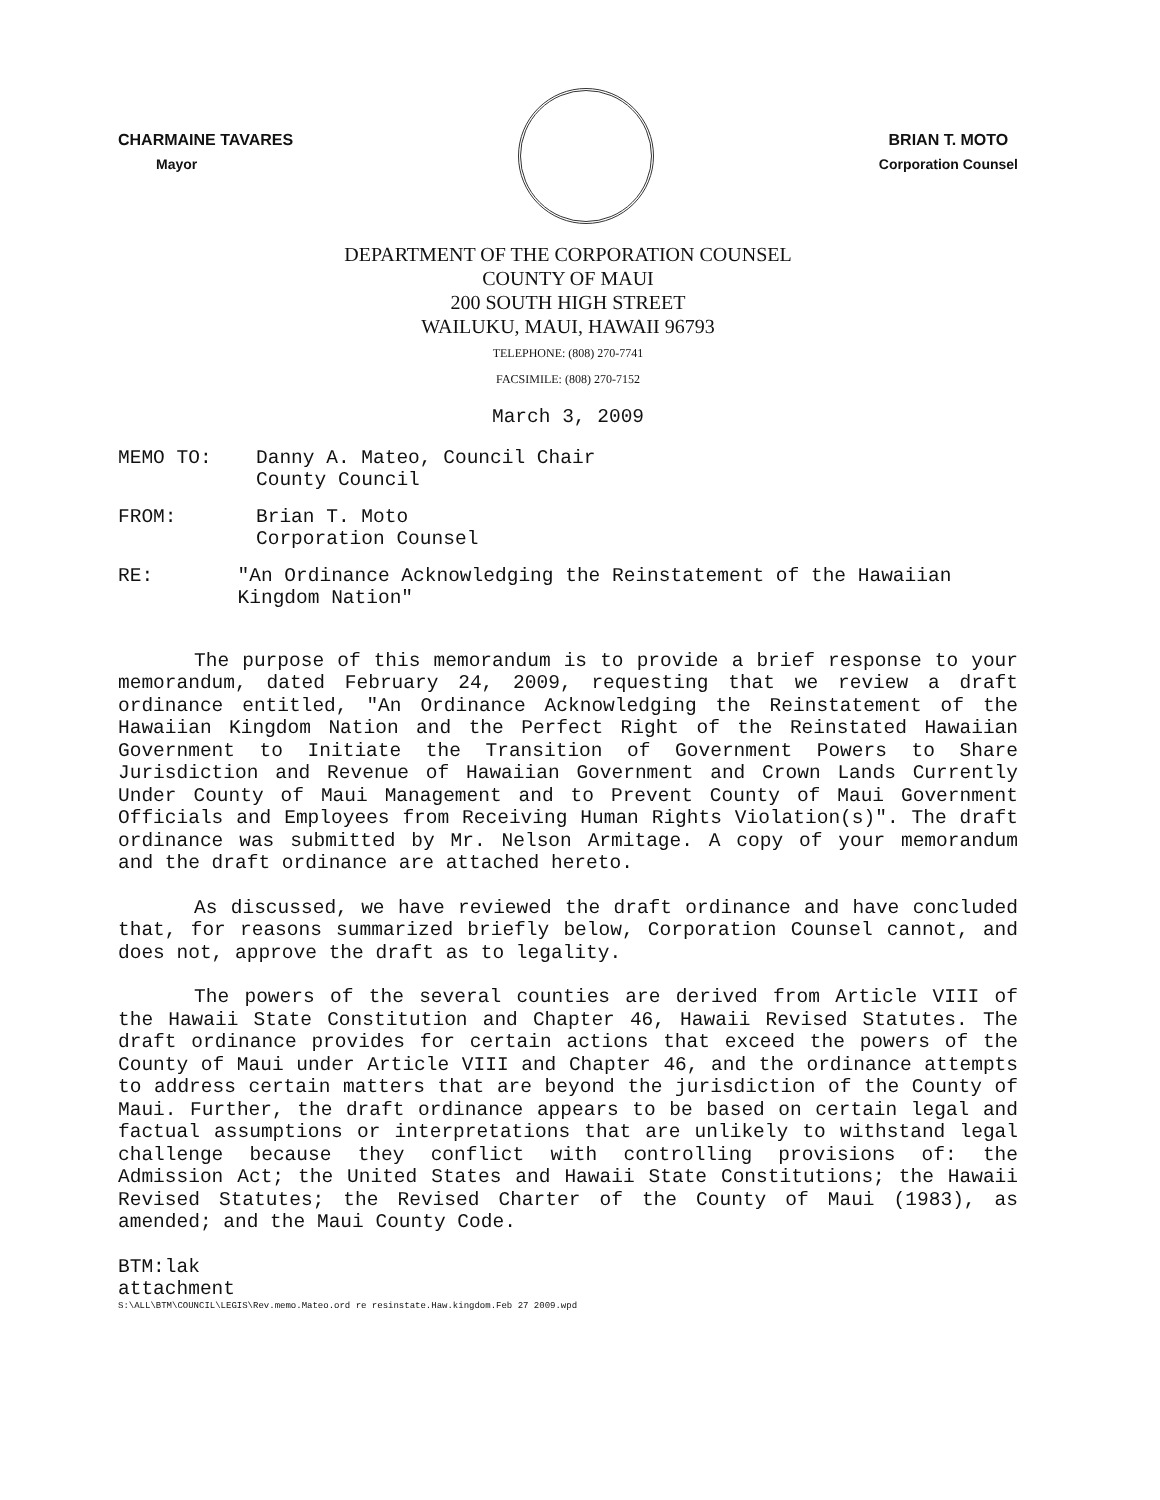CHARMAINE TAVARES
Mayor
BRIAN T. MOTO
Corporation Counsel
DEPARTMENT OF THE CORPORATION COUNSEL
COUNTY OF MAUI
200 SOUTH HIGH STREET
WAILUKU, MAUI, HAWAII 96793
TELEPHONE: (808) 270-7741
FACSIMILE: (808) 270-7152
March 3, 2009
MEMO TO: Danny A. Mateo, Council Chair
County Council
FROM: Brian T. Moto
Corporation Counsel
RE: "An Ordinance Acknowledging the Reinstatement of the Hawaiian Kingdom Nation"
The purpose of this memorandum is to provide a brief response to your memorandum, dated February 24, 2009, requesting that we review a draft ordinance entitled, "An Ordinance Acknowledging the Reinstatement of the Hawaiian Kingdom Nation and the Perfect Right of the Reinstated Hawaiian Government to Initiate the Transition of Government Powers to Share Jurisdiction and Revenue of Hawaiian Government and Crown Lands Currently Under County of Maui Management and to Prevent County of Maui Government Officials and Employees from Receiving Human Rights Violation(s)". The draft ordinance was submitted by Mr. Nelson Armitage. A copy of your memorandum and the draft ordinance are attached hereto.
As discussed, we have reviewed the draft ordinance and have concluded that, for reasons summarized briefly below, Corporation Counsel cannot, and does not, approve the draft as to legality.
The powers of the several counties are derived from Article VIII of the Hawaii State Constitution and Chapter 46, Hawaii Revised Statutes. The draft ordinance provides for certain actions that exceed the powers of the County of Maui under Article VIII and Chapter 46, and the ordinance attempts to address certain matters that are beyond the jurisdiction of the County of Maui. Further, the draft ordinance appears to be based on certain legal and factual assumptions or interpretations that are unlikely to withstand legal challenge because they conflict with controlling provisions of: the Admission Act; the United States and Hawaii State Constitutions; the Hawaii Revised Statutes; the Revised Charter of the County of Maui (1983), as amended; and the Maui County Code.
BTM:lak
attachment
S:\ALL\BTM\COUNCIL\LEGIS\Rev.memo.Mateo.ord re resinstate.Haw.kingdom.Feb 27 2009.wpd